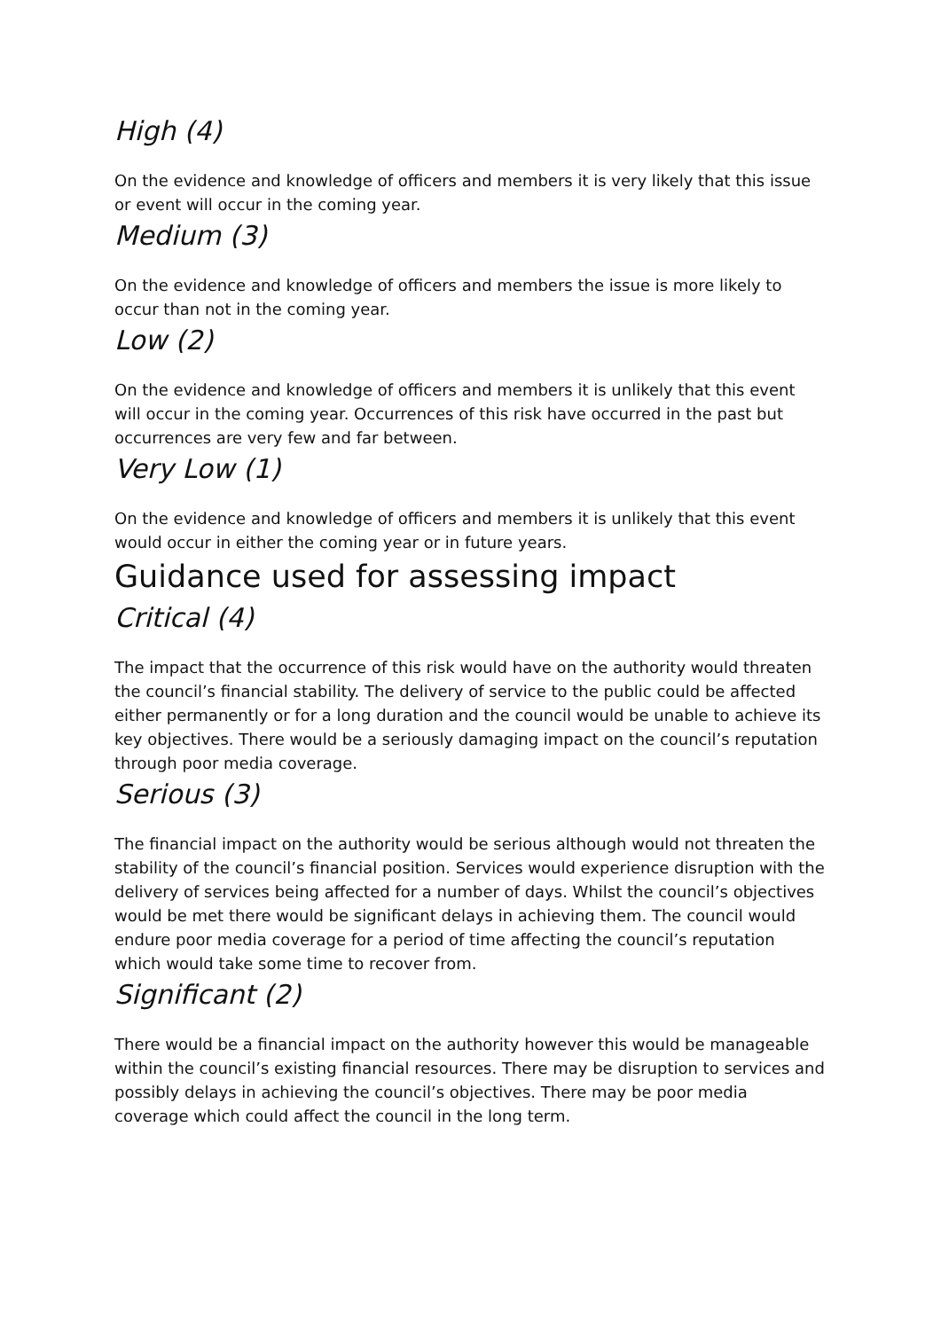High (4)
On the evidence and knowledge of officers and members it is very likely that this issue or event will occur in the coming year.
Medium (3)
On the evidence and knowledge of officers and members the issue is more likely to occur than not in the coming year.
Low (2)
On the evidence and knowledge of officers and members it is unlikely that this event will occur in the coming year. Occurrences of this risk have occurred in the past but occurrences are very few and far between.
Very Low (1)
On the evidence and knowledge of officers and members it is unlikely that this event would occur in either the coming year or in future years.
Guidance used for assessing impact
Critical (4)
The impact that the occurrence of this risk would have on the authority would threaten the council’s financial stability. The delivery of service to the public could be affected either permanently or for a long duration and the council would be unable to achieve its key objectives. There would be a seriously damaging impact on the council’s reputation through poor media coverage.
Serious (3)
The financial impact on the authority would be serious although would not threaten the stability of the council’s financial position. Services would experience disruption with the delivery of services being affected for a number of days. Whilst the council’s objectives would be met there would be significant delays in achieving them. The council would endure poor media coverage for a period of time affecting the council’s reputation which would take some time to recover from.
Significant (2)
There would be a financial impact on the authority however this would be manageable within the council’s existing financial resources. There may be disruption to services and possibly delays in achieving the council’s objectives. There may be poor media coverage which could affect the council in the long term.